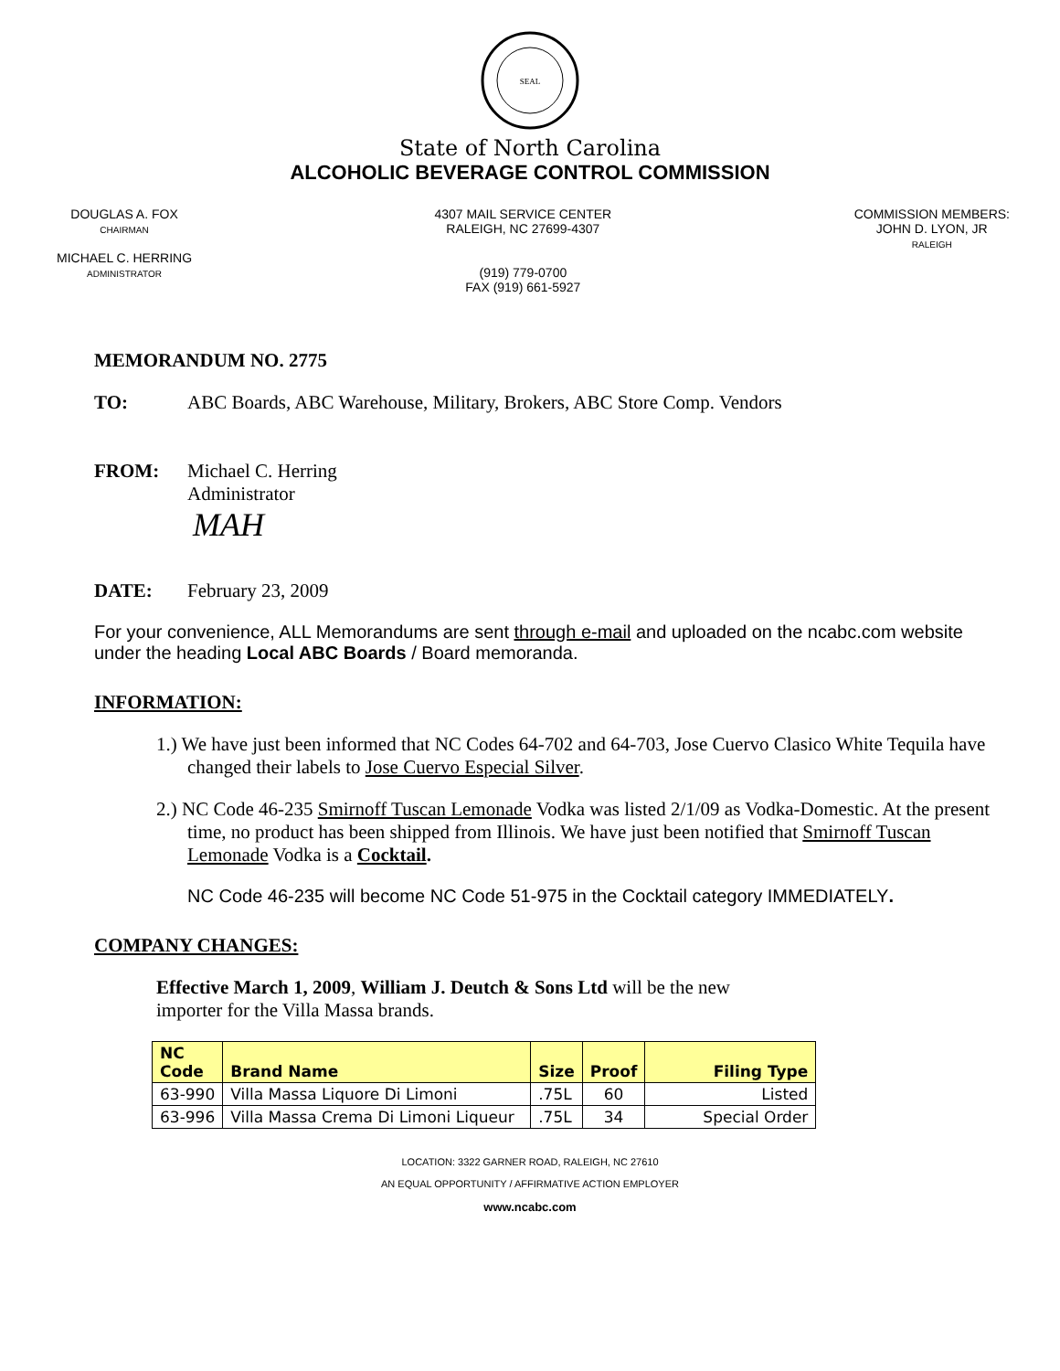SEAL
State of North Carolina
ALCOHOLIC BEVERAGE CONTROL COMMISSION
DOUGLAS A. FOX
CHAIRMAN
MICHAEL C. HERRING
ADMINISTRATOR
4307 MAIL SERVICE CENTER
RALEIGH, NC 27699-4307
(919) 779-0700
FAX (919) 661-5927
COMMISSION MEMBERS:
JOHN D. LYON, JR
RALEIGH
MEMORANDUM NO. 2775
TO: ABC Boards, ABC Warehouse, Military, Brokers, ABC Store Comp. Vendors
FROM: Michael C. Herring
Administrator
MAH
DATE: February 23, 2009
For your convenience, ALL Memorandums are sent through e-mail and uploaded on the ncabc.com website under the heading Local ABC Boards / Board memoranda.
INFORMATION:
1.) We have just been informed that NC Codes 64-702 and 64-703, Jose Cuervo Clasico White Tequila have changed their labels to Jose Cuervo Especial Silver.
2.) NC Code 46-235 Smirnoff Tuscan Lemonade Vodka was listed 2/1/09 as Vodka-Domestic. At the present time, no product has been shipped from Illinois. We have just been notified that Smirnoff Tuscan Lemonade Vodka is a Cocktail.
NC Code 46-235 will become NC Code 51-975 in the Cocktail category IMMEDIATELY.
COMPANY CHANGES:
Effective March 1, 2009, William J. Deutch & Sons Ltd will be the new importer for the Villa Massa brands.
| NC Code | Brand Name | Size | Proof | Filing Type |
| --- | --- | --- | --- | --- |
| 63-990 | Villa Massa Liquore Di Limoni | .75L | 60 | Listed |
| 63-996 | Villa Massa Crema Di Limoni Liqueur | .75L | 34 | Special Order |
LOCATION: 3322 GARNER ROAD, RALEIGH, NC 27610
AN EQUAL OPPORTUNITY / AFFIRMATIVE ACTION EMPLOYER
www.ncabc.com